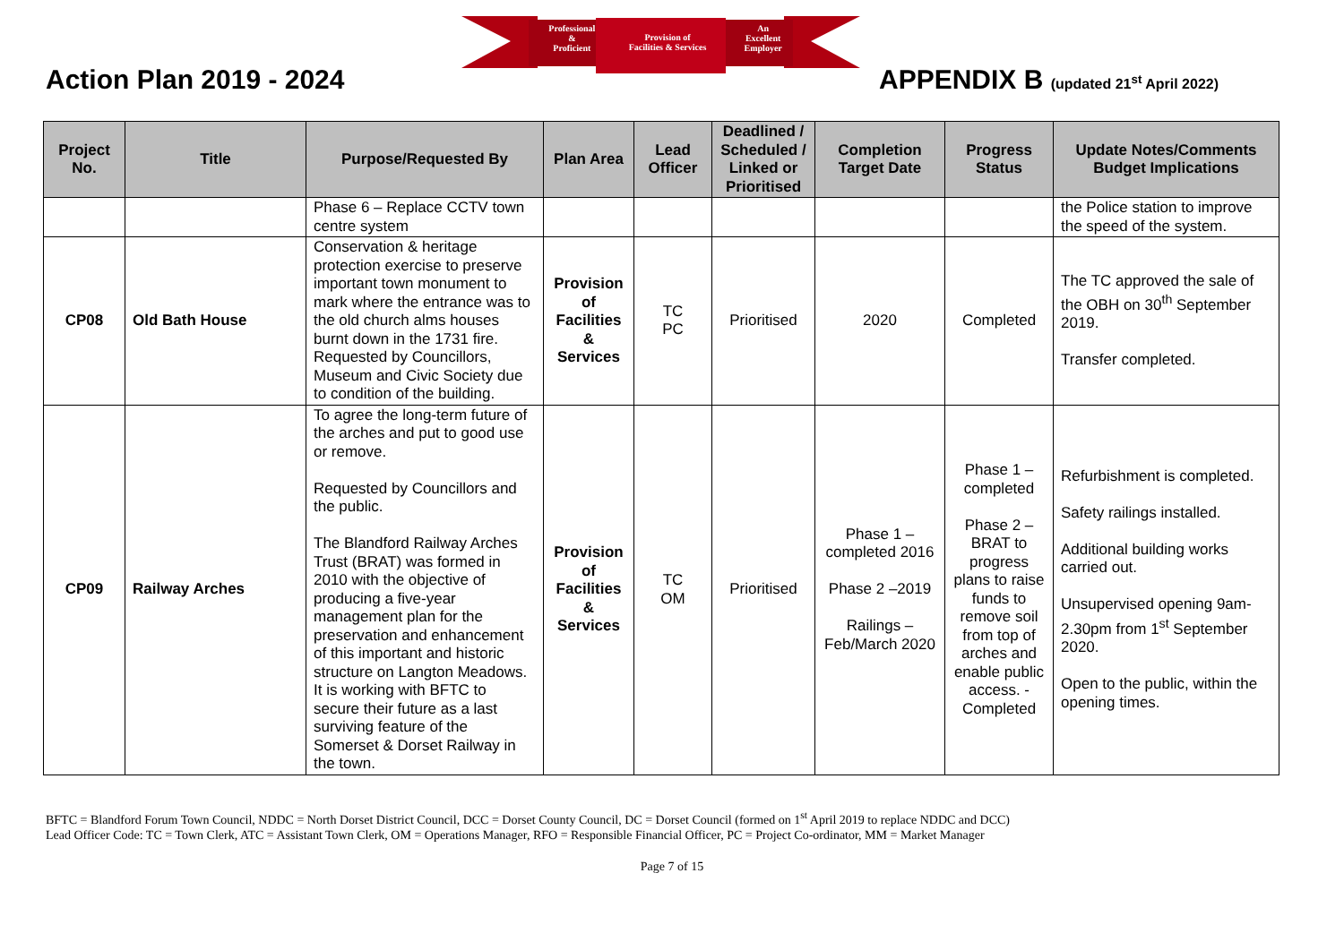Professional
&
Proficient
Provision of
Facilities & Services
An
Excellent
Employer
Action Plan 2019 - 2024
APPENDIX B (updated 21<sup>st</sup> April 2022)
| Project No. | Title | Purpose/Requested By | Plan Area | Lead Officer | Deadlined / Scheduled / Linked or Prioritised | Completion Target Date | Progress Status | Update Notes/Comments Budget Implications |
| --- | --- | --- | --- | --- | --- | --- | --- | --- |
| | | Phase 6 – Replace CCTV town centre system | | | | | | the Police station to improve the speed of the system. |
| CP08 | Old Bath House | Conservation & heritage protection exercise to preserve important town monument to mark where the entrance was to the old church alms houses burnt down in the 1731 fire. Requested by Councillors, Museum and Civic Society due to condition of the building. | Provision of Facilities & Services | TC PC | Prioritised | 2020 | Completed | The TC approved the sale of the OBH on 30<sup>th</sup> September 2019. Transfer completed. |
| CP09 | Railway Arches | To agree the long-term future of the arches and put to good use or remove. Requested by Councillors and the public. The Blandford Railway Arches Trust (BRAT) was formed in 2010 with the objective of producing a five-year management plan for the preservation and enhancement of this important and historic structure on Langton Meadows. It is working with BFTC to secure their future as a last surviving feature of the Somerset & Dorset Railway in the town. | Provision of Facilities & Services | TC OM | Prioritised | Phase 1 – completed 2016 Phase 2 –2019 Railings – Feb/March 2020 | Phase 1 – completed Phase 2 – BRAT to progress plans to raise funds to remove soil from top of arches and enable public access. - Completed | Refurbishment is completed. Safety railings installed. Additional building works carried out. Unsupervised opening 9am-2.30pm from 1<sup>st</sup> September 2020. Open to the public, within the opening times. |
BFTC = Blandford Forum Town Council, NDDC = North Dorset District Council, DCC = Dorset County Council, DC = Dorset Council (formed on 1<sup>st</sup> April 2019 to replace NDDC and DCC)
Lead Officer Code: TC = Town Clerk, ATC = Assistant Town Clerk, OM = Operations Manager, RFO = Responsible Financial Officer, PC = Project Co-ordinator, MM = Market Manager
Page 7 of 15